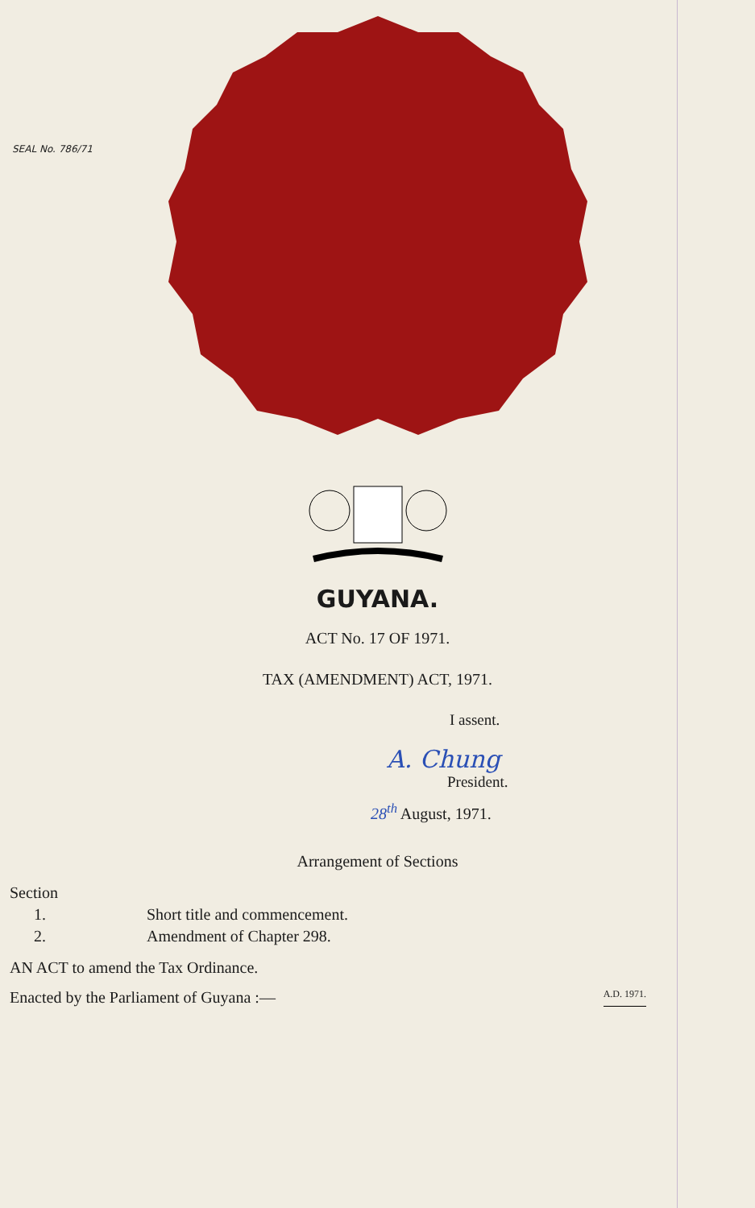SEAL No. 786/71
GUYANA.
ACT No. 17 OF 1971.
TAX (AMENDMENT) ACT, 1971.
I assent.
A. Chung
President.
28<sup>th</sup> August, 1971.
Arrangement of Sections
| Section | |
| --- | --- |
| 1. | Short title and commencement. |
| 2. | Amendment of Chapter 298. |
AN ACT to amend the Tax Ordinance.
Enacted by the Parliament of Guyana :— A.D. 1971.